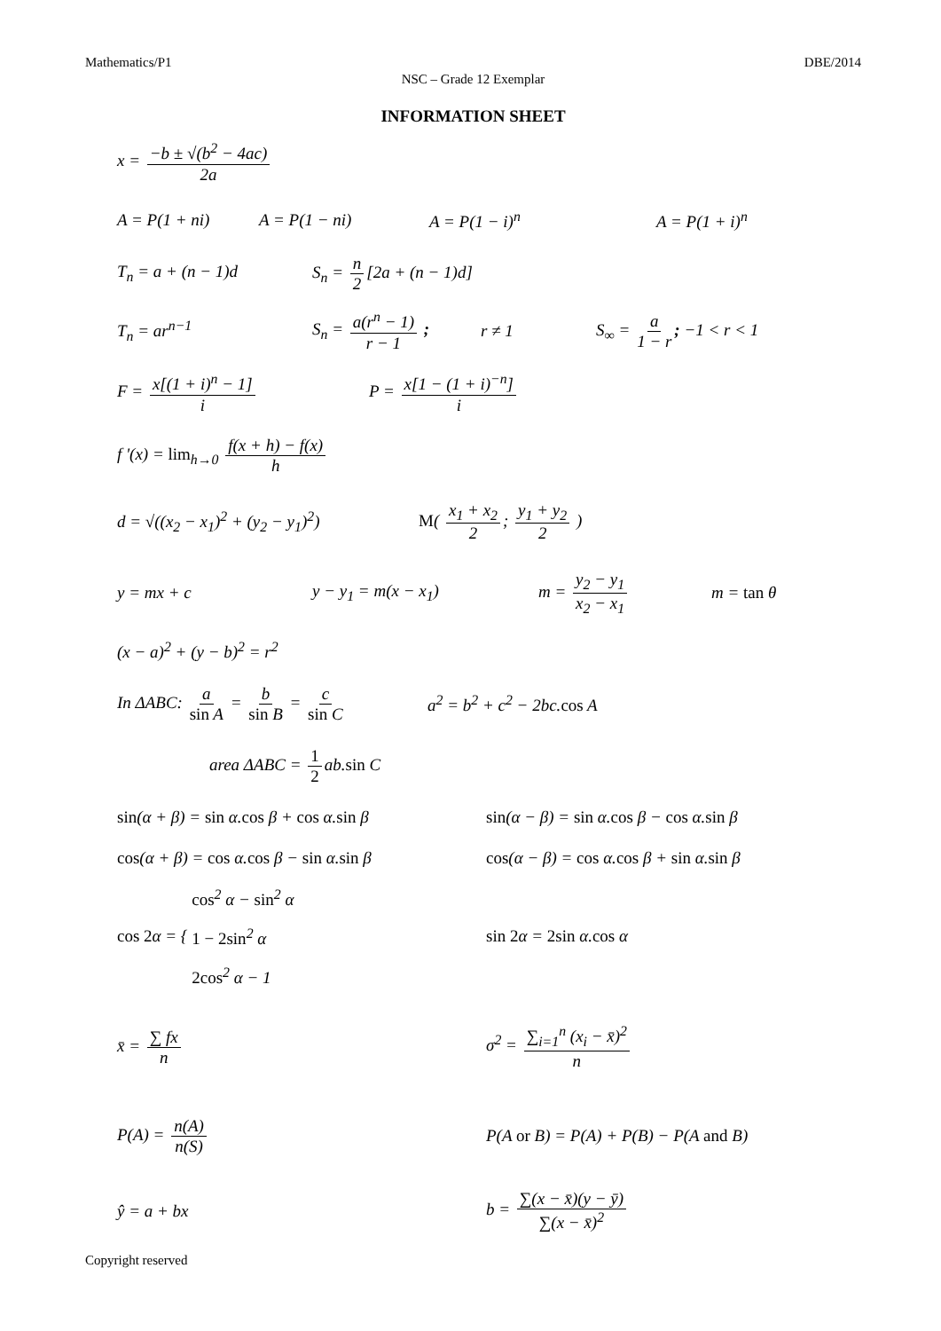Mathematics/P1 DBE/2014
NSC – Grade 12 Exemplar
INFORMATION SHEET
x = −b ± √(b<sup>2</sup> − 4ac) 2a
A = P(1 + ni) A = P(1 − ni) A = P(1 − i)<sup>n</sup> A = P(1 + i)<sup>n</sup>
T<sub>n</sub> = a + (n − 1)d S<sub>n</sub> = n 2 [2a + (n − 1)d]
T<sub>n</sub> = ar<sup>n−1</sup>
S<sub>n</sub> = a(r<sup>n</sup> − 1) r − 1 ;
r ≠ 1 S<sub>∞</sub> = a 1 − r; −1 < r < 1
F = x[(1 + i)<sup>n</sup> − 1] i P = x[1 − (1 + i)<sup>−n</sup>] i
f '(x) = lim<sub>h→0</sub> f(x + h) − f(x) h
d = √((x<sub>2</sub> − x<sub>1</sub>)<sup>2</sup> + (y<sub>2</sub> − y<sub>1</sub>)<sup>2</sup>)
M( x<sub>1</sub> + x<sub>2</sub> 2; y<sub>1</sub> + y<sub>2</sub> 2 )
y = mx + c y − y<sub>1</sub> = m(x − x<sub>1</sub>)
m = y<sub>2</sub> − y<sub>1</sub> x<sub>2</sub> − x<sub>1</sub>
m = tan θ
(x − a)<sup>2</sup> + (y − b)<sup>2</sup> = r<sup>2</sup>
In ΔABC: a sin A = b sin B = c sin C
a<sup>2</sup> = b<sup>2</sup> + c<sup>2</sup> − 2bc.cos A
area ΔABC = 1 2 ab.sin C
sin(α + β) = sin α.cos β + cos α.sin β
sin(α − β) = sin α.cos β − cos α.sin β
cos(α + β) = cos α.cos β − sin α.sin β
cos(α − β) = cos α.cos β + sin α.sin β
cos 2α = { cos<sup>2</sup> α − sin<sup>2</sup> α
1 − 2sin<sup>2</sup> α
2cos<sup>2</sup> α − 1
sin 2α = 2sin α.cos α
x̄ = ∑ fx n σ<sup>2</sup> = ∑<sub>i=1</sub><sup>n</sup> (x<sub>i</sub> − x̄)<sup>2</sup> n
P(A) = n(A) n(S)
P(A or B) = P(A) + P(B) − P(A and B)
ŷ = a + bx b = ∑(x − x̄)(y − ȳ) ∑(x − x̄)<sup>2</sup>
Copyright reserved